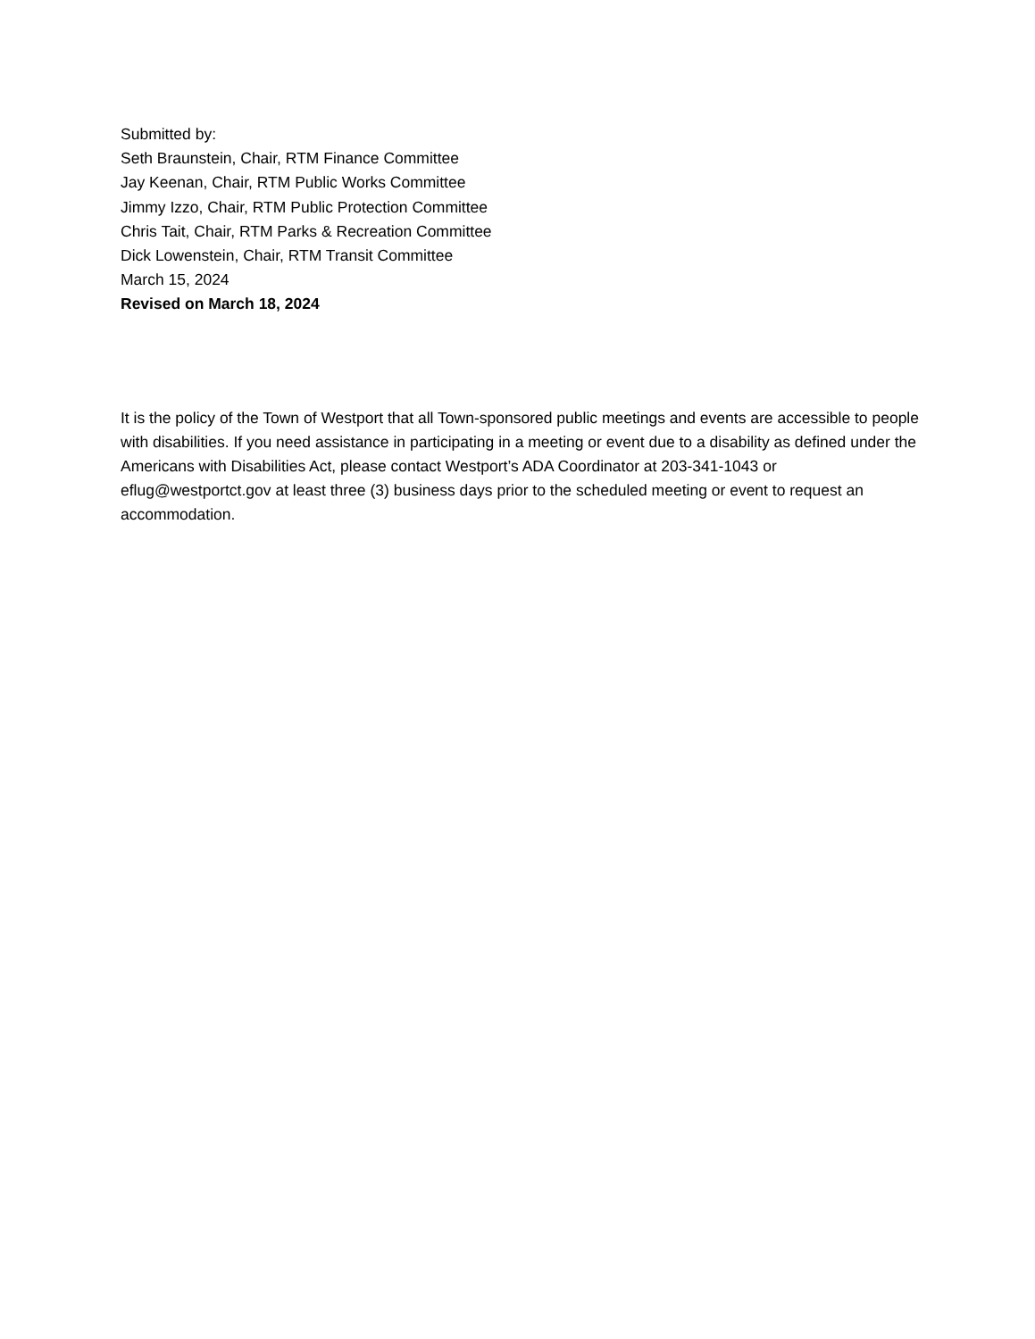Submitted by:
Seth Braunstein, Chair, RTM Finance Committee
Jay Keenan, Chair, RTM Public Works Committee
Jimmy Izzo, Chair, RTM Public Protection Committee
Chris Tait, Chair, RTM Parks & Recreation Committee
Dick Lowenstein, Chair, RTM Transit Committee
March 15, 2024
Revised on March 18, 2024
It is the policy of the Town of Westport that all Town-sponsored public meetings and events are accessible to people with disabilities. If you need assistance in participating in a meeting or event due to a disability as defined under the Americans with Disabilities Act, please contact Westport’s ADA Coordinator at 203-341-1043 or eflug@westportct.gov at least three (3) business days prior to the scheduled meeting or event to request an accommodation.